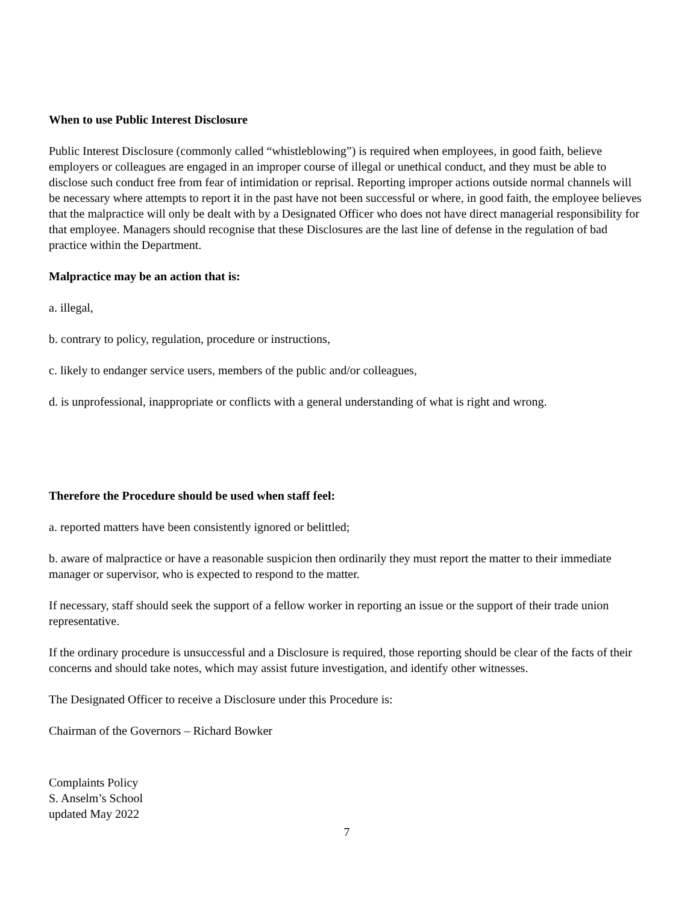When to use Public Interest Disclosure
Public Interest Disclosure (commonly called “whistleblowing”) is required when employees, in good faith, believe employers or colleagues are engaged in an improper course of illegal or unethical conduct, and they must be able to disclose such conduct free from fear of intimidation or reprisal. Reporting improper actions outside normal channels will be necessary where attempts to report it in the past have not been successful or where, in good faith, the employee believes that the malpractice will only be dealt with by a Designated Officer who does not have direct managerial responsibility for that employee. Managers should recognise that these Disclosures are the last line of defense in the regulation of bad practice within the Department.
Malpractice may be an action that is:
a. illegal,
b. contrary to policy, regulation, procedure or instructions,
c. likely to endanger service users, members of the public and/or colleagues,
d. is unprofessional, inappropriate or conflicts with a general understanding of what is right and wrong.
Therefore the Procedure should be used when staff feel:
a. reported matters have been consistently ignored or belittled;
b. aware of malpractice or have a reasonable suspicion then ordinarily they must report the matter to their immediate manager or supervisor, who is expected to respond to the matter.
If necessary, staff should seek the support of a fellow worker in reporting an issue or the support of their trade union representative.
If the ordinary procedure is unsuccessful and a Disclosure is required, those reporting should be clear of the facts of their concerns and should take notes, which may assist future investigation, and identify other witnesses.
The Designated Officer to receive a Disclosure under this Procedure is:
Chairman of the Governors – Richard Bowker
Complaints Policy
S. Anselm’s School
updated May 2022
7